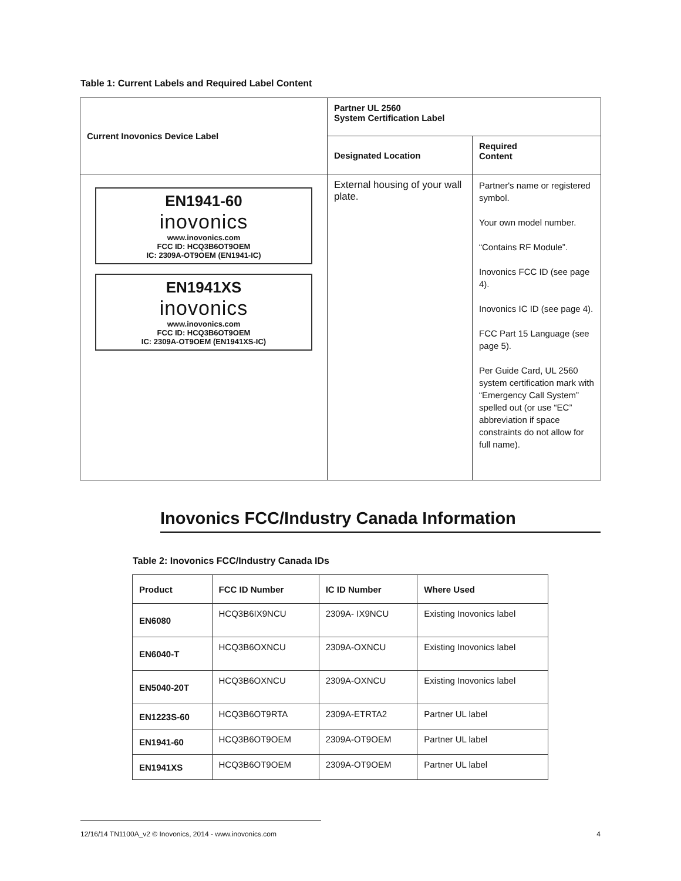Table 1: Current Labels and Required Label Content
| Current Inovonics Device Label | Partner UL 2560 System Certification Label | |
| --- | --- | --- |
| | Designated Location | Required Content |
| EN1941-60 inovonics www.inovonics.com FCC ID: HCQ3B6OT9OEM IC: 2309A-OT9OEM (EN1941-IC) EN1941XS inovonics www.inovonics.com FCC ID: HCQ3B6OT9OEM IC: 2309A-OT9OEM (EN1941XS-IC) | External housing of your wall plate. | Partner's name or registered symbol. Your own model number. “Contains RF Module”. Inovonics FCC ID (see page 4). Inovonics IC ID (see page 4). FCC Part 15 Language (see page 5). Per Guide Card, UL 2560 system certification mark with “Emergency Call System” spelled out (or use “EC” abbreviation if space constraints do not allow for full name). |
Inovonics FCC/Industry Canada Information
Table 2: Inovonics FCC/Industry Canada IDs
| Product | FCC ID Number | IC ID Number | Where Used |
| --- | --- | --- | --- |
| EN6080 | HCQ3B6IX9NCU | 2309A- IX9NCU | Existing Inovonics label |
| EN6040-T | HCQ3B6OXNCU | 2309A-OXNCU | Existing Inovonics label |
| EN5040-20T | HCQ3B6OXNCU | 2309A-OXNCU | Existing Inovonics label |
| EN1223S-60 | HCQ3B6OT9RTA | 2309A-ETRTA2 | Partner UL label |
| EN1941-60 | HCQ3B6OT9OEM | 2309A-OT9OEM | Partner UL label |
| EN1941XS | HCQ3B6OT9OEM | 2309A-OT9OEM | Partner UL label |
12/16/14 TN1100A_v2 © Inovonics, 2014 - www.inovonics.com 4